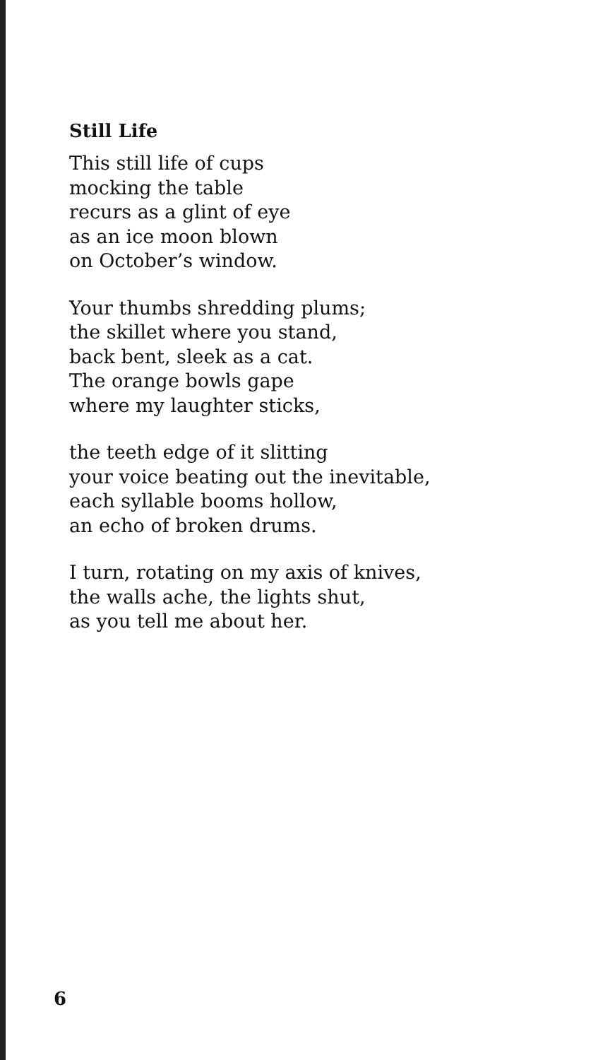Still Life
This still life of cups
mocking the table
recurs as a glint of eye
as an ice moon blown
on October’s window.
Your thumbs shredding plums;
the skillet where you stand,
back bent, sleek as a cat.
The orange bowls gape
where my laughter sticks,
the teeth edge of it slitting
your voice beating out the inevitable,
each syllable booms hollow,
an echo of broken drums.
I turn, rotating on my axis of knives,
the walls ache, the lights shut,
as you tell me about her.
6